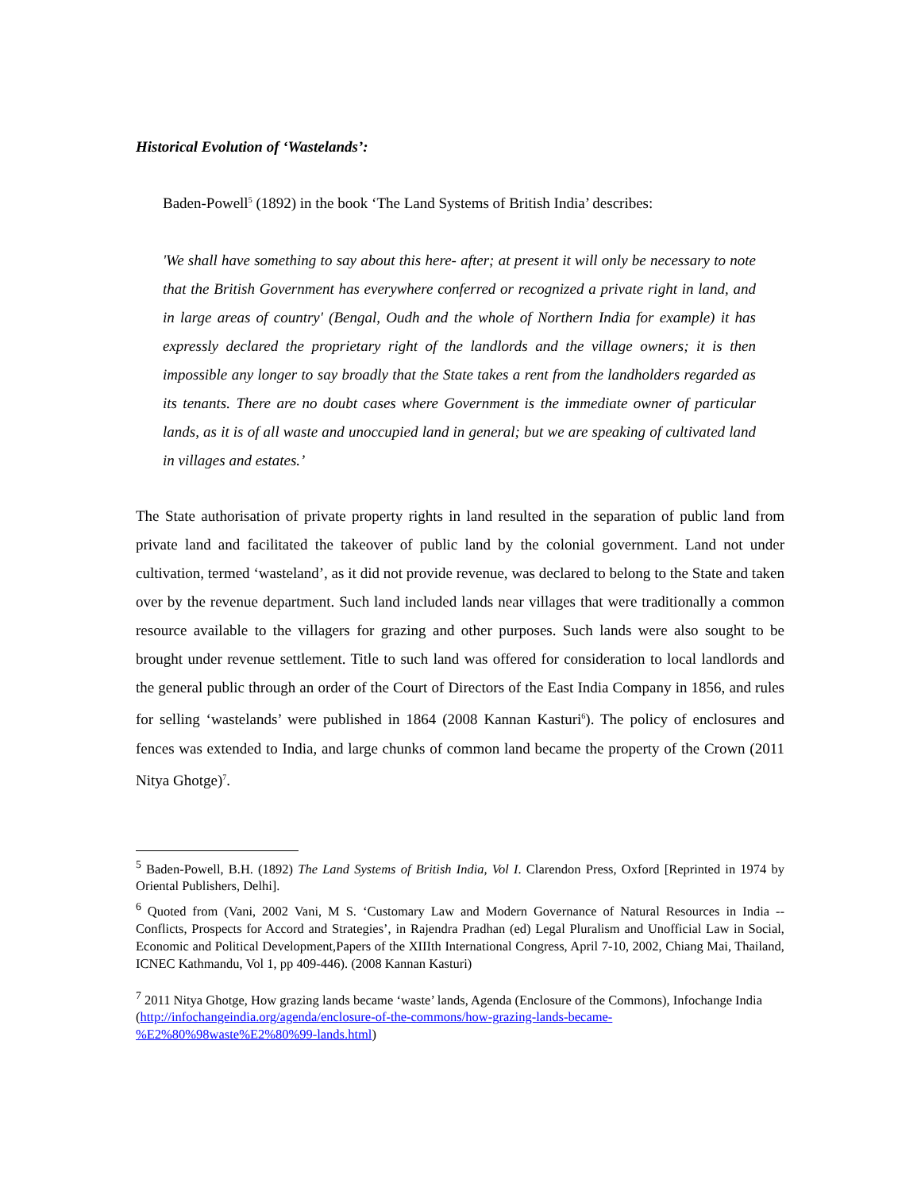Historical Evolution of ‘Wastelands’:
Baden-Powell<sup>5</sup> (1892) in the book ‘The Land Systems of British India’ describes:
'We shall have something to say about this here- after; at present it will only be necessary to note that the British Government has everywhere conferred or recognized a private right in land, and in large areas of country' (Bengal, Oudh and the whole of Northern India for example) it has expressly declared the proprietary right of the landlords and the village owners; it is then impossible any longer to say broadly that the State takes a rent from the landholders regarded as its tenants. There are no doubt cases where Government is the immediate owner of particular lands, as it is of all waste and unoccupied land in general; but we are speaking of cultivated land in villages and estates.’
The State authorisation of private property rights in land resulted in the separation of public land from private land and facilitated the takeover of public land by the colonial government. Land not under cultivation, termed ‘wasteland’, as it did not provide revenue, was declared to belong to the State and taken over by the revenue department. Such land included lands near villages that were traditionally a common resource available to the villagers for grazing and other purposes. Such lands were also sought to be brought under revenue settlement. Title to such land was offered for consideration to local landlords and the general public through an order of the Court of Directors of the East India Company in 1856, and rules for selling ‘wastelands’ were published in 1864 (2008 Kannan Kasturi<sup>6</sup>). The policy of enclosures and fences was extended to India, and large chunks of common land became the property of the Crown (2011 Nitya Ghotge)<sup>7</sup>.
<sup>5</sup> Baden-Powell, B.H. (1892) The Land Systems of British India, Vol I. Clarendon Press, Oxford [Reprinted in 1974 by Oriental Publishers, Delhi].
<sup>6</sup> Quoted from (Vani, 2002 Vani, M S. ‘Customary Law and Modern Governance of Natural Resources in India -- Conflicts, Prospects for Accord and Strategies’, in Rajendra Pradhan (ed) Legal Pluralism and Unofficial Law in Social, Economic and Political Development,Papers of the XIIIth International Congress, April 7-10, 2002, Chiang Mai, Thailand, ICNEC Kathmandu, Vol 1, pp 409-446). (2008 Kannan Kasturi)
<sup>7</sup> 2011 Nitya Ghotge, How grazing lands became ‘waste’ lands, Agenda (Enclosure of the Commons), Infochange India
(http://infochangeindia.org/agenda/enclosure-of-the-commons/how-grazing-lands-became-%E2%80%98waste%E2%80%99-lands.html)